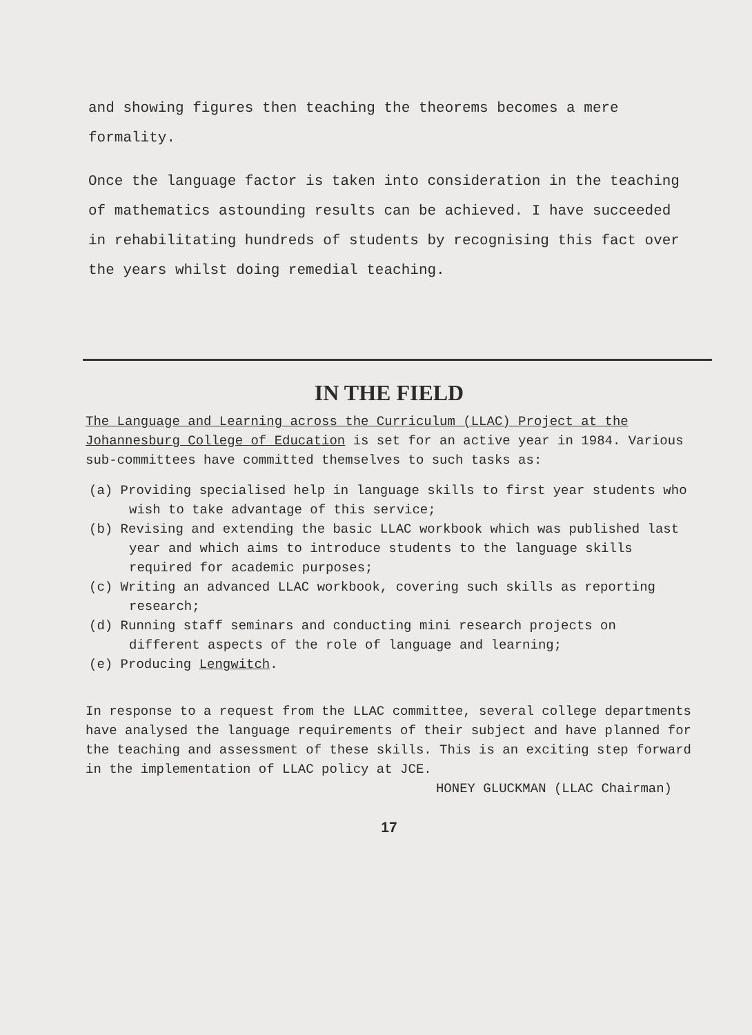and showing figures then teaching the theorems becomes a mere formality.
Once the language factor is taken into consideration in the teaching of mathematics astounding results can be achieved. I have succeeded in rehabilitating hundreds of students by recognising this fact over the years whilst doing remedial teaching.
IN THE FIELD
The Language and Learning across the Curriculum (LLAC) Project at the Johannesburg College of Education is set for an active year in 1984. Various sub-committees have committed themselves to such tasks as:
(a) Providing specialised help in language skills to first year students who wish to take advantage of this service;
(b) Revising and extending the basic LLAC workbook which was published last year and which aims to introduce students to the language skills required for academic purposes;
(c) Writing an advanced LLAC workbook, covering such skills as reporting research;
(d) Running staff seminars and conducting mini research projects on different aspects of the role of language and learning;
(e) Producing Lengwitch.
In response to a request from the LLAC committee, several college departments have analysed the language requirements of their subject and have planned for the teaching and assessment of these skills. This is an exciting step forward in the implementation of LLAC policy at JCE.
HONEY GLUCKMAN (LLAC Chairman)
17